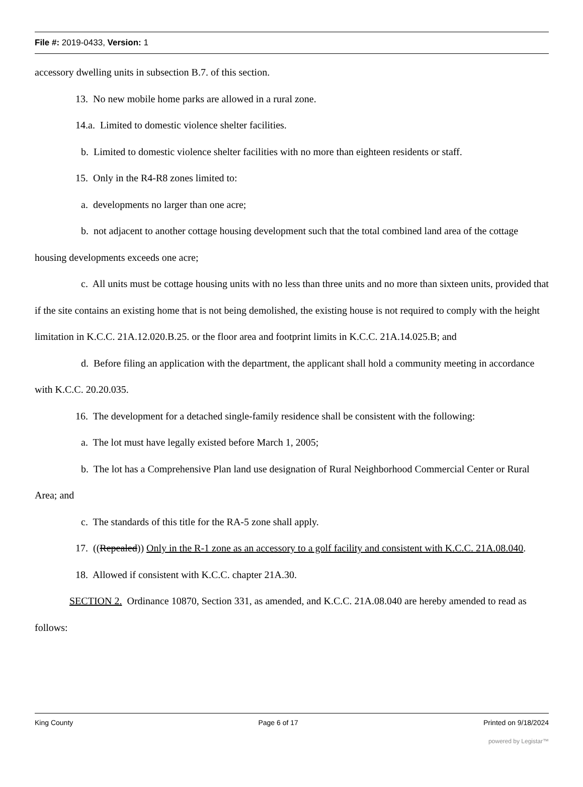File #: 2019-0433, Version: 1
accessory dwelling units in subsection B.7. of this section.
13. No new mobile home parks are allowed in a rural zone.
14.a. Limited to domestic violence shelter facilities.
b. Limited to domestic violence shelter facilities with no more than eighteen residents or staff.
15. Only in the R4-R8 zones limited to:
a. developments no larger than one acre;
b. not adjacent to another cottage housing development such that the total combined land area of the cottage housing developments exceeds one acre;
c. All units must be cottage housing units with no less than three units and no more than sixteen units, provided that if the site contains an existing home that is not being demolished, the existing house is not required to comply with the height limitation in K.C.C. 21A.12.020.B.25. or the floor area and footprint limits in K.C.C. 21A.14.025.B; and
d. Before filing an application with the department, the applicant shall hold a community meeting in accordance with K.C.C. 20.20.035.
16. The development for a detached single-family residence shall be consistent with the following:
a. The lot must have legally existed before March 1, 2005;
b. The lot has a Comprehensive Plan land use designation of Rural Neighborhood Commercial Center or Rural Area; and
c. The standards of this title for the RA-5 zone shall apply.
17. ((Repealed)) Only in the R-1 zone as an accessory to a golf facility and consistent with K.C.C. 21A.08.040.
18. Allowed if consistent with K.C.C. chapter 21A.30.
SECTION 2. Ordinance 10870, Section 331, as amended, and K.C.C. 21A.08.040 are hereby amended to read as follows:
King County Page 6 of 17 Printed on 9/18/2024
powered by Legistar™